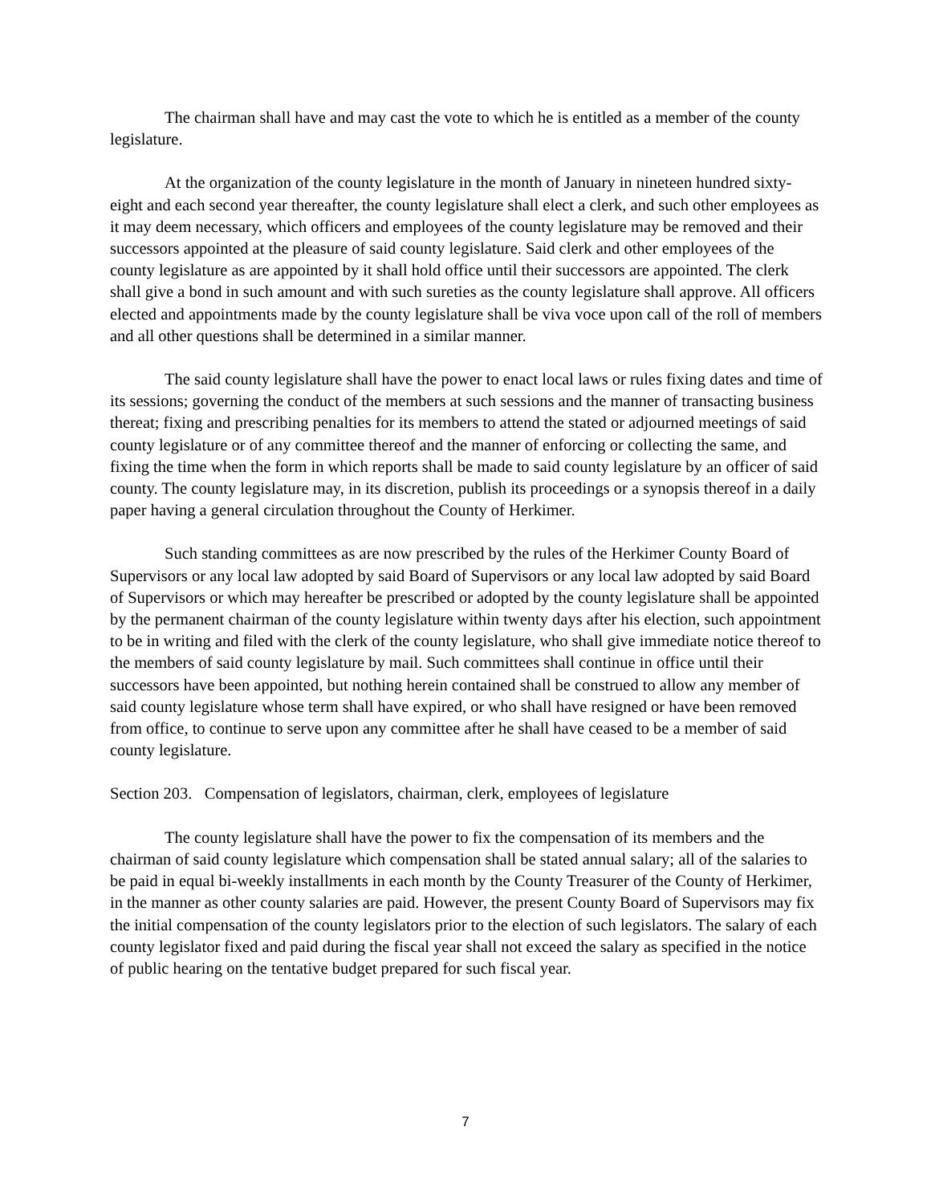The chairman shall have and may cast the vote to which he is entitled as a member of the county legislature.
At the organization of the county legislature in the month of January in nineteen hundred sixty-eight and each second year thereafter, the county legislature shall elect a clerk, and such other employees as it may deem necessary, which officers and employees of the county legislature may be removed and their successors appointed at the pleasure of said county legislature. Said clerk and other employees of the county legislature as are appointed by it shall hold office until their successors are appointed. The clerk shall give a bond in such amount and with such sureties as the county legislature shall approve. All officers elected and appointments made by the county legislature shall be viva voce upon call of the roll of members and all other questions shall be determined in a similar manner.
The said county legislature shall have the power to enact local laws or rules fixing dates and time of its sessions; governing the conduct of the members at such sessions and the manner of transacting business thereat; fixing and prescribing penalties for its members to attend the stated or adjourned meetings of said county legislature or of any committee thereof and the manner of enforcing or collecting the same, and fixing the time when the form in which reports shall be made to said county legislature by an officer of said county. The county legislature may, in its discretion, publish its proceedings or a synopsis thereof in a daily paper having a general circulation throughout the County of Herkimer.
Such standing committees as are now prescribed by the rules of the Herkimer County Board of Supervisors or any local law adopted by said Board of Supervisors or any local law adopted by said Board of Supervisors or which may hereafter be prescribed or adopted by the county legislature shall be appointed by the permanent chairman of the county legislature within twenty days after his election, such appointment to be in writing and filed with the clerk of the county legislature, who shall give immediate notice thereof to the members of said county legislature by mail. Such committees shall continue in office until their successors have been appointed, but nothing herein contained shall be construed to allow any member of said county legislature whose term shall have expired, or who shall have resigned or have been removed from office, to continue to serve upon any committee after he shall have ceased to be a member of said county legislature.
Section 203. Compensation of legislators, chairman, clerk, employees of legislature
The county legislature shall have the power to fix the compensation of its members and the chairman of said county legislature which compensation shall be stated annual salary; all of the salaries to be paid in equal bi-weekly installments in each month by the County Treasurer of the County of Herkimer, in the manner as other county salaries are paid. However, the present County Board of Supervisors may fix the initial compensation of the county legislators prior to the election of such legislators. The salary of each county legislator fixed and paid during the fiscal year shall not exceed the salary as specified in the notice of public hearing on the tentative budget prepared for such fiscal year.
7